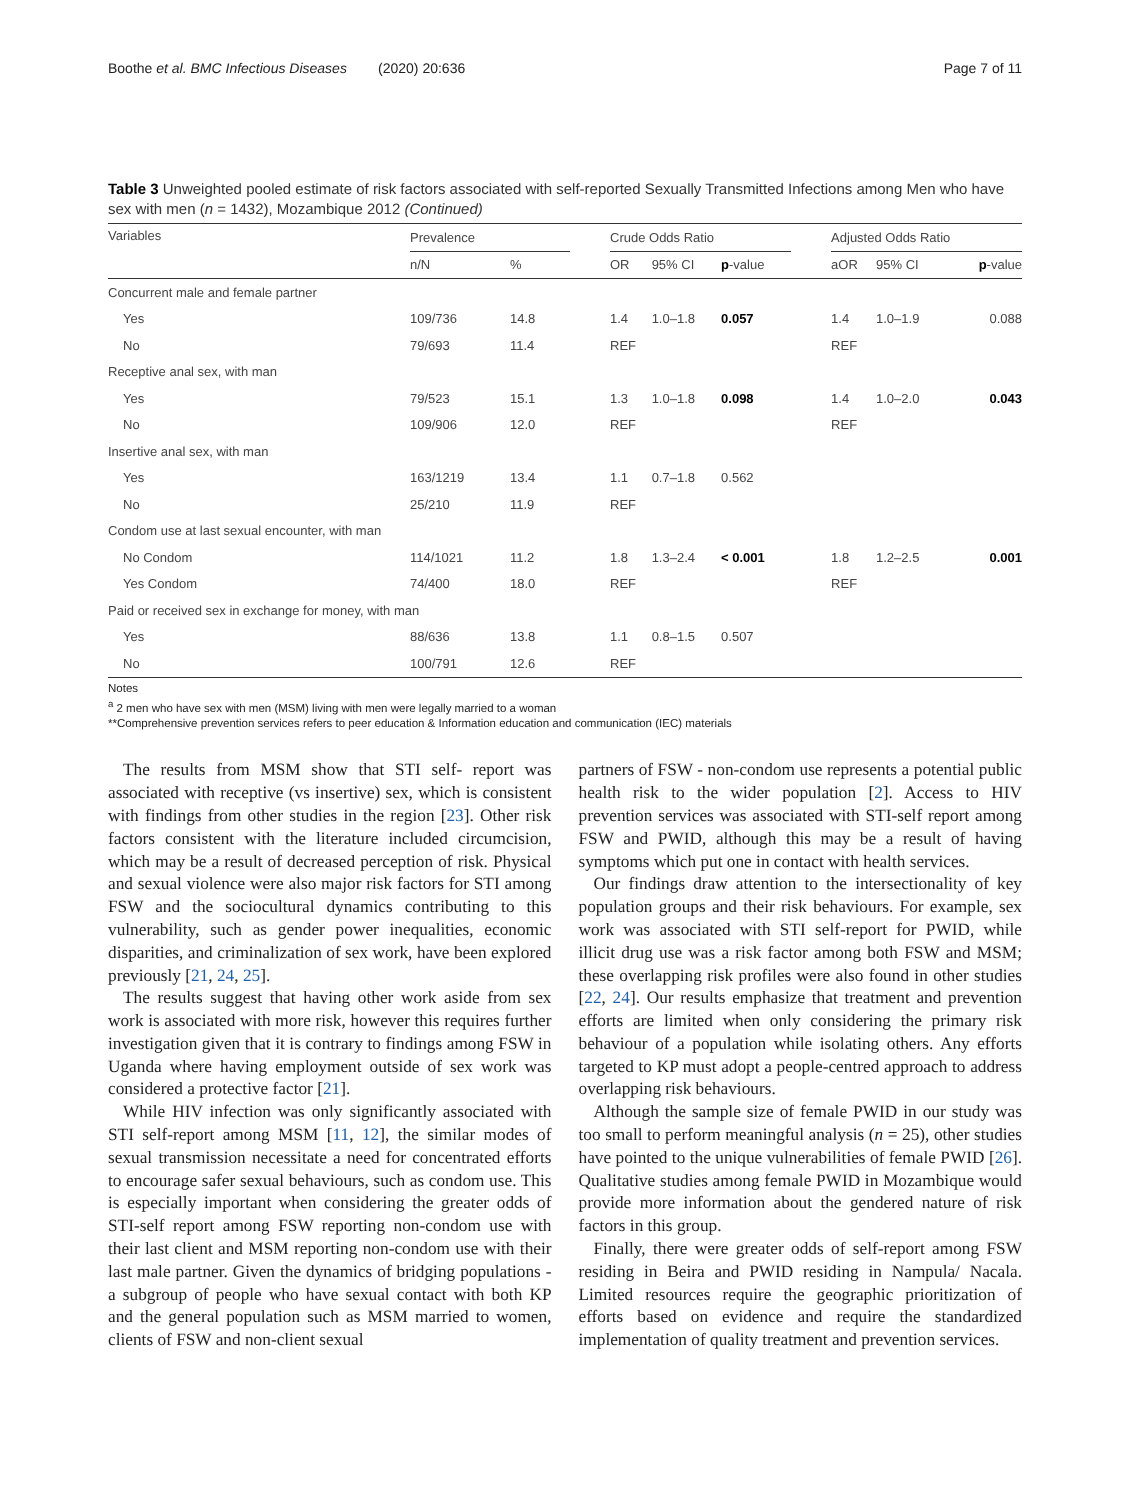Boothe et al. BMC Infectious Diseases (2020) 20:636 Page 7 of 11
Table 3 Unweighted pooled estimate of risk factors associated with self-reported Sexually Transmitted Infections among Men who have sex with men (n = 1432), Mozambique 2012 (Continued)
| Variables | Prevalence | | | Crude Odds Ratio | | | | Adjusted Odds Ratio | | |
| --- | --- | --- | --- | --- | --- | --- | --- | --- | --- | --- |
| | n/N | % | | OR | 95% CI | p -value | | aOR | 95% CI | p -value |
| Concurrent male and female partner | | | | | | | | | | |
| Yes | 109/736 | 14.8 | | 1.4 | 1.0–1.8 | 0.057 | | 1.4 | 1.0–1.9 | 0.088 |
| No | 79/693 | 11.4 | | REF | | | | REF | | |
| Receptive anal sex, with man | | | | | | | | | | |
| Yes | 79/523 | 15.1 | | 1.3 | 1.0–1.8 | 0.098 | | 1.4 | 1.0–2.0 | 0.043 |
| No | 109/906 | 12.0 | | REF | | | | REF | | |
| Insertive anal sex, with man | | | | | | | | | | |
| Yes | 163/1219 | 13.4 | | 1.1 | 0.7–1.8 | 0.562 | | | | |
| No | 25/210 | 11.9 | | REF | | | | | | |
| Condom use at last sexual encounter, with man | | | | | | | | | | |
| No Condom | 114/1021 | 11.2 | | 1.8 | 1.3–2.4 | < 0.001 | | 1.8 | 1.2–2.5 | 0.001 |
| Yes Condom | 74/400 | 18.0 | | REF | | | | REF | | |
| Paid or received sex in exchange for money, with man | | | | | | | | | | |
| Yes | 88/636 | 13.8 | | 1.1 | 0.8–1.5 | 0.507 | | | | |
| No | 100/791 | 12.6 | | REF | | | | | | |
Notes
<sup>a</sup> 2 men who have sex with men (MSM) living with men were legally married to a woman
**Comprehensive prevention services refers to peer education & Information education and communication (IEC) materials
The results from MSM show that STI self- report was associated with receptive (vs insertive) sex, which is consistent with findings from other studies in the region [23]. Other risk factors consistent with the literature included circumcision, which may be a result of decreased perception of risk. Physical and sexual violence were also major risk factors for STI among FSW and the sociocultural dynamics contributing to this vulnerability, such as gender power inequalities, economic disparities, and criminalization of sex work, have been explored previously [21, 24, 25].
The results suggest that having other work aside from sex work is associated with more risk, however this requires further investigation given that it is contrary to findings among FSW in Uganda where having employment outside of sex work was considered a protective factor [21].
While HIV infection was only significantly associated with STI self-report among MSM [11, 12], the similar modes of sexual transmission necessitate a need for concentrated efforts to encourage safer sexual behaviours, such as condom use. This is especially important when considering the greater odds of STI-self report among FSW reporting non-condom use with their last client and MSM reporting non-condom use with their last male partner. Given the dynamics of bridging populations - a subgroup of people who have sexual contact with both KP and the general population such as MSM married to women, clients of FSW and non-client sexual
partners of FSW - non-condom use represents a potential public health risk to the wider population [2]. Access to HIV prevention services was associated with STI-self report among FSW and PWID, although this may be a result of having symptoms which put one in contact with health services.
Our findings draw attention to the intersectionality of key population groups and their risk behaviours. For example, sex work was associated with STI self-report for PWID, while illicit drug use was a risk factor among both FSW and MSM; these overlapping risk profiles were also found in other studies [22, 24]. Our results emphasize that treatment and prevention efforts are limited when only considering the primary risk behaviour of a population while isolating others. Any efforts targeted to KP must adopt a people-centred approach to address overlapping risk behaviours.
Although the sample size of female PWID in our study was too small to perform meaningful analysis (n = 25), other studies have pointed to the unique vulnerabilities of female PWID [26]. Qualitative studies among female PWID in Mozambique would provide more information about the gendered nature of risk factors in this group.
Finally, there were greater odds of self-report among FSW residing in Beira and PWID residing in Nampula/ Nacala. Limited resources require the geographic prioritization of efforts based on evidence and require the standardized implementation of quality treatment and prevention services.